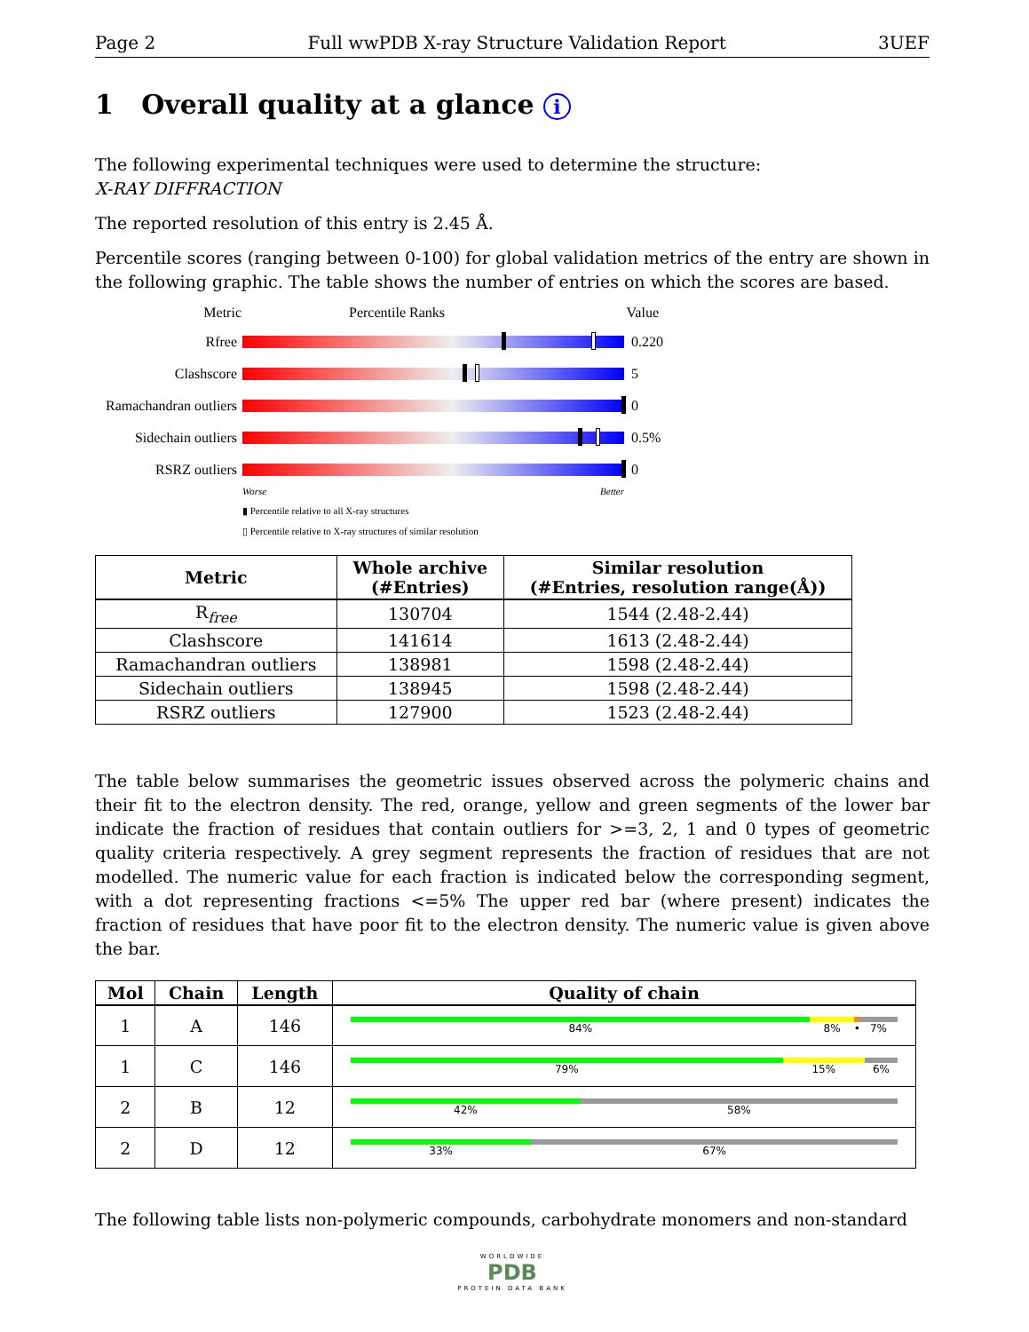Page 2 Full wwPDB X-ray Structure Validation Report 3UEF
1 Overall quality at a glance i
The following experimental techniques were used to determine the structure:
X-RAY DIFFRACTION
The reported resolution of this entry is 2.45 Å.
Percentile scores (ranging between 0-100) for global validation metrics of the entry are shown in the following graphic. The table shows the number of entries on which the scores are based.
Metric Percentile Ranks Value
Rfree 0.220
Clashscore 5
Ramachandran outliers 0
Sidechain outliers 0.5%
RSRZ outliers 0
Worse Better
▮ Percentile relative to all X-ray structures
▯ Percentile relative to X-ray structures of similar resolution
| Metric | Whole archive (#Entries) | Similar resolution (#Entries, resolution range(Å)) |
| --- | --- | --- |
| R<sub>free</sub> | 130704 | 1544 (2.48-2.44) |
| Clashscore | 141614 | 1613 (2.48-2.44) |
| Ramachandran outliers | 138981 | 1598 (2.48-2.44) |
| Sidechain outliers | 138945 | 1598 (2.48-2.44) |
| RSRZ outliers | 127900 | 1523 (2.48-2.44) |
The table below summarises the geometric issues observed across the polymeric chains and their fit to the electron density. The red, orange, yellow and green segments of the lower bar indicate the fraction of residues that contain outliers for >=3, 2, 1 and 0 types of geometric quality criteria respectively. A grey segment represents the fraction of residues that are not modelled. The numeric value for each fraction is indicated below the corresponding segment, with a dot representing fractions <=5% The upper red bar (where present) indicates the fraction of residues that have poor fit to the electron density. The numeric value is given above the bar.
| Mol | Chain | Length | Quality of chain |
| --- | --- | --- | --- |
| 1 | A | 146 | 84% 8% • 7% |
| 1 | C | 146 | 79% 15% 6% |
| 2 | B | 12 | 42% 58% |
| 2 | D | 12 | 33% 67% |
The following table lists non-polymeric compounds, carbohydrate monomers and non-standard
WORLDWIDE
PDB
PROTEIN DATA BANK